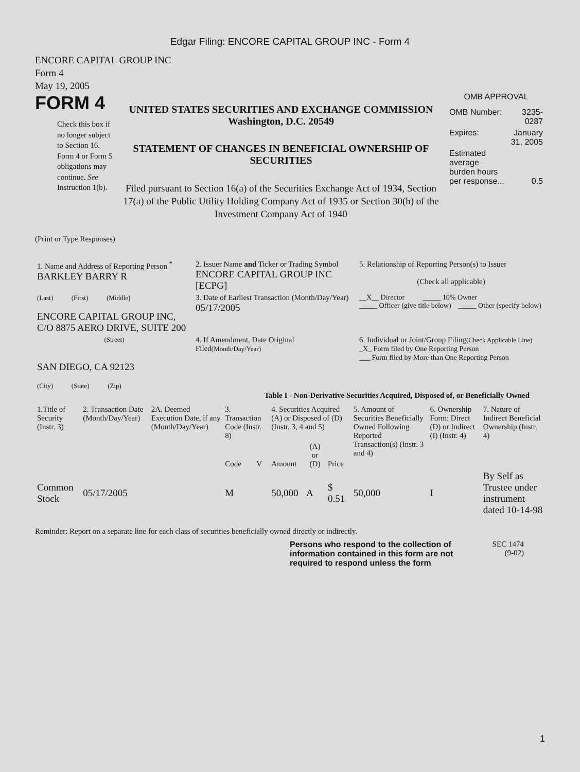Edgar Filing: ENCORE CAPITAL GROUP INC - Form 4
ENCORE CAPITAL GROUP INC
Form 4
May 19, 2005
FORM 4
Check this box if no longer subject to Section 16. Form 4 or Form 5 obligations may continue. See Instruction 1(b).
UNITED STATES SECURITIES AND EXCHANGE COMMISSION
Washington, D.C. 20549
STATEMENT OF CHANGES IN BENEFICIAL OWNERSHIP OF SECURITIES
Filed pursuant to Section 16(a) of the Securities Exchange Act of 1934, Section 17(a) of the Public Utility Holding Company Act of 1935 or Section 30(h) of the Investment Company Act of 1940
OMB APPROVAL
| OMB Number: | 3235-0287 |
| Expires: | January 31, 2005 |
| Estimated average burden hours per response... | 0.5 |
(Print or Type Responses)
| 1. Name and Address of Reporting Person <sup>*</sup> BARKLEY BARRY R | 2. Issuer Name and Ticker or Trading Symbol ENCORE CAPITAL GROUP INC [ECPG] | 5. Relationship of Reporting Person(s) to Issuer (Check all applicable) |
| (Last) (First) (Middle) ENCORE CAPITAL GROUP INC, C/O 8875 AERO DRIVE, SUITE 200 | 3. Date of Earliest Transaction (Month/Day/Year) 05/17/2005 | __X__ Director _____ 10% Owner _____ Officer (give title below) _____ Other (specify below) |
| (Street) SAN DIEGO, CA 92123 (City) (State) (Zip) | 4. If Amendment, Date Original Filed (Month/Day/Year) | 6. Individual or Joint/Group Filing (Check Applicable Line) _X_ Form filed by One Reporting Person ___ Form filed by More than One Reporting Person |
Table I - Non-Derivative Securities Acquired, Disposed of, or Beneficially Owned
| 1.Title of Security (Instr. 3) | 2. Transaction Date (Month/Day/Year) | 2A. Deemed Execution Date, if any (Month/Day/Year) | 3. Transaction Code (Instr. 8) | | 4. Securities Acquired (A) or Disposed of (D) (Instr. 3, 4 and 5) | | | 5. Amount of Securities Beneficially Owned Following Reported Transaction(s) (Instr. 3 and 4) | 6. Ownership Form: Direct (D) or Indirect (I) (Instr. 4) | 7. Nature of Indirect Beneficial Ownership (Instr. 4) |
| --- | --- | --- | --- | --- | --- | --- | --- | --- | --- | --- |
| | | | Code | V | Amount | (A) or (D) | Price | | | |
| Common Stock | 05/17/2005 | | M | | 50,000 | A | $ 0.51 | 50,000 | I | By Self as Trustee under instrument dated 10-14-98 |
Reminder: Report on a separate line for each class of securities beneficially owned directly or indirectly.
Persons who respond to the collection of information contained in this form are not required to respond unless the form
SEC 1474
(9-02)
1